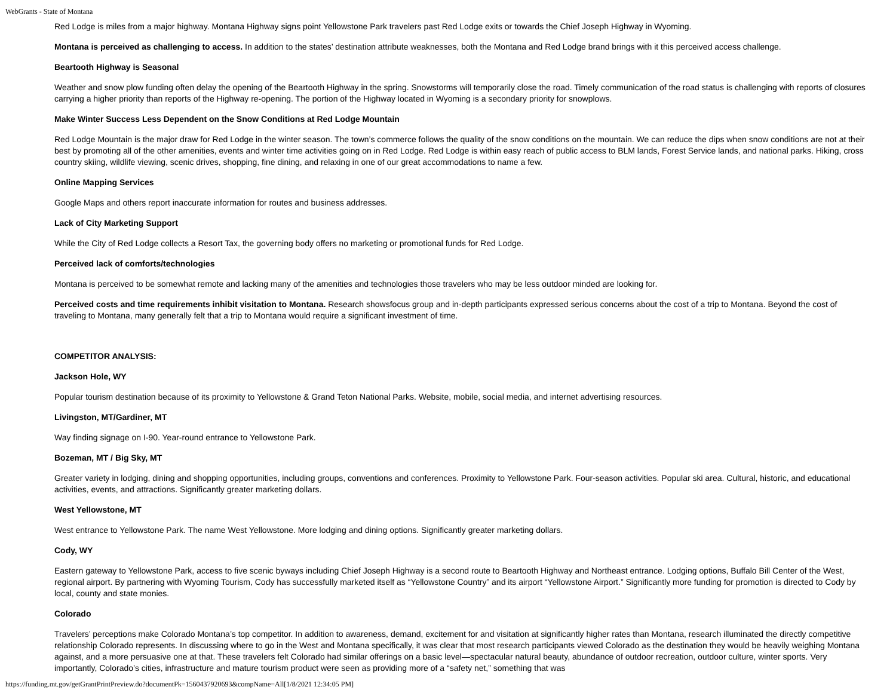WebGrants - State of Montana
Red Lodge is miles from a major highway. Montana Highway signs point Yellowstone Park travelers past Red Lodge exits or towards the Chief Joseph Highway in Wyoming.
Montana is perceived as challenging to access. In addition to the states’ destination attribute weaknesses, both the Montana and Red Lodge brand brings with it this perceived access challenge.
Beartooth Highway is Seasonal
Weather and snow plow funding often delay the opening of the Beartooth Highway in the spring. Snowstorms will temporarily close the road. Timely communication of the road status is challenging with reports of closures carrying a higher priority than reports of the Highway re-opening. The portion of the Highway located in Wyoming is a secondary priority for snowplows.
Make Winter Success Less Dependent on the Snow Conditions at Red Lodge Mountain
Red Lodge Mountain is the major draw for Red Lodge in the winter season. The town’s commerce follows the quality of the snow conditions on the mountain. We can reduce the dips when snow conditions are not at their best by promoting all of the other amenities, events and winter time activities going on in Red Lodge. Red Lodge is within easy reach of public access to BLM lands, Forest Service lands, and national parks. Hiking, cross country skiing, wildlife viewing, scenic drives, shopping, fine dining, and relaxing in one of our great accommodations to name a few.
Online Mapping Services
Google Maps and others report inaccurate information for routes and business addresses.
Lack of City Marketing Support
While the City of Red Lodge collects a Resort Tax, the governing body offers no marketing or promotional funds for Red Lodge.
Perceived lack of comforts/technologies
Montana is perceived to be somewhat remote and lacking many of the amenities and technologies those travelers who may be less outdoor minded are looking for.
Perceived costs and time requirements inhibit visitation to Montana. Research showsfocus group and in-depth participants expressed serious concerns about the cost of a trip to Montana. Beyond the cost of traveling to Montana, many generally felt that a trip to Montana would require a significant investment of time.
COMPETITOR ANALYSIS:
Jackson Hole, WY
Popular tourism destination because of its proximity to Yellowstone & Grand Teton National Parks. Website, mobile, social media, and internet advertising resources.
Livingston, MT/Gardiner, MT
Way finding signage on I-90. Year-round entrance to Yellowstone Park.
Bozeman, MT / Big Sky, MT
Greater variety in lodging, dining and shopping opportunities, including groups, conventions and conferences. Proximity to Yellowstone Park. Four-season activities. Popular ski area. Cultural, historic, and educational activities, events, and attractions. Significantly greater marketing dollars.
West Yellowstone, MT
West entrance to Yellowstone Park. The name West Yellowstone. More lodging and dining options. Significantly greater marketing dollars.
Cody, WY
Eastern gateway to Yellowstone Park, access to five scenic byways including Chief Joseph Highway is a second route to Beartooth Highway and Northeast entrance. Lodging options, Buffalo Bill Center of the West, regional airport. By partnering with Wyoming Tourism, Cody has successfully marketed itself as “Yellowstone Country” and its airport “Yellowstone Airport.” Significantly more funding for promotion is directed to Cody by local, county and state monies.
Colorado
Travelers’ perceptions make Colorado Montana’s top competitor. In addition to awareness, demand, excitement for and visitation at significantly higher rates than Montana, research illuminated the directly competitive relationship Colorado represents. In discussing where to go in the West and Montana specifically, it was clear that most research participants viewed Colorado as the destination they would be heavily weighing Montana against, and a more persuasive one at that. These travelers felt Colorado had similar offerings on a basic level—spectacular natural beauty, abundance of outdoor recreation, outdoor culture, winter sports. Very importantly, Colorado’s cities, infrastructure and mature tourism product were seen as providing more of a “safety net,” something that was
https://funding.mt.gov/getGrantPrintPreview.do?documentPk=1560437920693&compName=All[1/8/2021 12:34:05 PM]